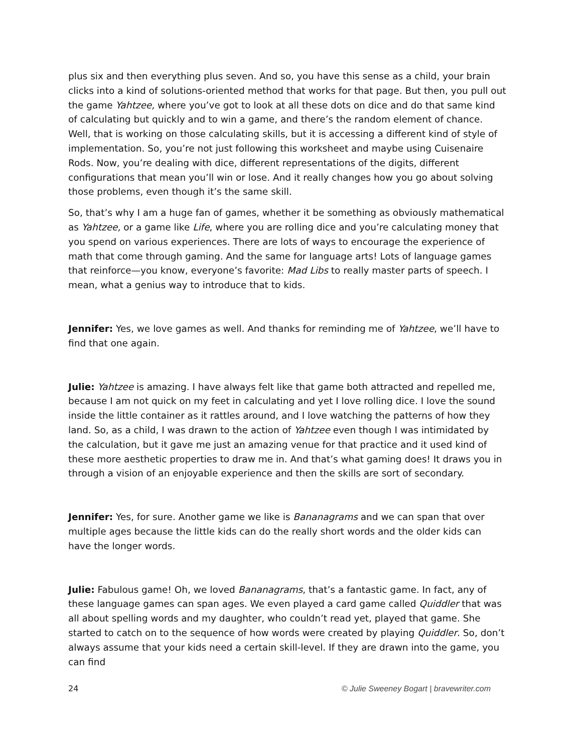plus six and then everything plus seven. And so, you have this sense as a child, your brain clicks into a kind of solutions-oriented method that works for that page. But then, you pull out the game Yahtzee, where you’ve got to look at all these dots on dice and do that same kind of calculating but quickly and to win a game, and there’s the random element of chance. Well, that is working on those calculating skills, but it is accessing a different kind of style of implementation. So, you’re not just following this worksheet and maybe using Cuisenaire Rods. Now, you’re dealing with dice, different representations of the digits, different configurations that mean you’ll win or lose. And it really changes how you go about solving those problems, even though it’s the same skill.
So, that’s why I am a huge fan of games, whether it be something as obviously mathematical as Yahtzee, or a game like Life, where you are rolling dice and you’re calculating money that you spend on various experiences. There are lots of ways to encourage the experience of math that come through gaming. And the same for language arts! Lots of language games that reinforce—you know, everyone’s favorite: Mad Libs to really master parts of speech. I mean, what a genius way to introduce that to kids.
Jennifer: Yes, we love games as well. And thanks for reminding me of Yahtzee, we’ll have to find that one again.
Julie: Yahtzee is amazing. I have always felt like that game both attracted and repelled me, because I am not quick on my feet in calculating and yet I love rolling dice. I love the sound inside the little container as it rattles around, and I love watching the patterns of how they land. So, as a child, I was drawn to the action of Yahtzee even though I was intimidated by the calculation, but it gave me just an amazing venue for that practice and it used kind of these more aesthetic properties to draw me in. And that’s what gaming does! It draws you in through a vision of an enjoyable experience and then the skills are sort of secondary.
Jennifer: Yes, for sure. Another game we like is Bananagrams and we can span that over multiple ages because the little kids can do the really short words and the older kids can have the longer words.
Julie: Fabulous game! Oh, we loved Bananagrams, that’s a fantastic game. In fact, any of these language games can span ages. We even played a card game called Quiddler that was all about spelling words and my daughter, who couldn’t read yet, played that game. She started to catch on to the sequence of how words were created by playing Quiddler. So, don’t always assume that your kids need a certain skill-level. If they are drawn into the game, you can find
24 © Julie Sweeney Bogart | bravewriter.com